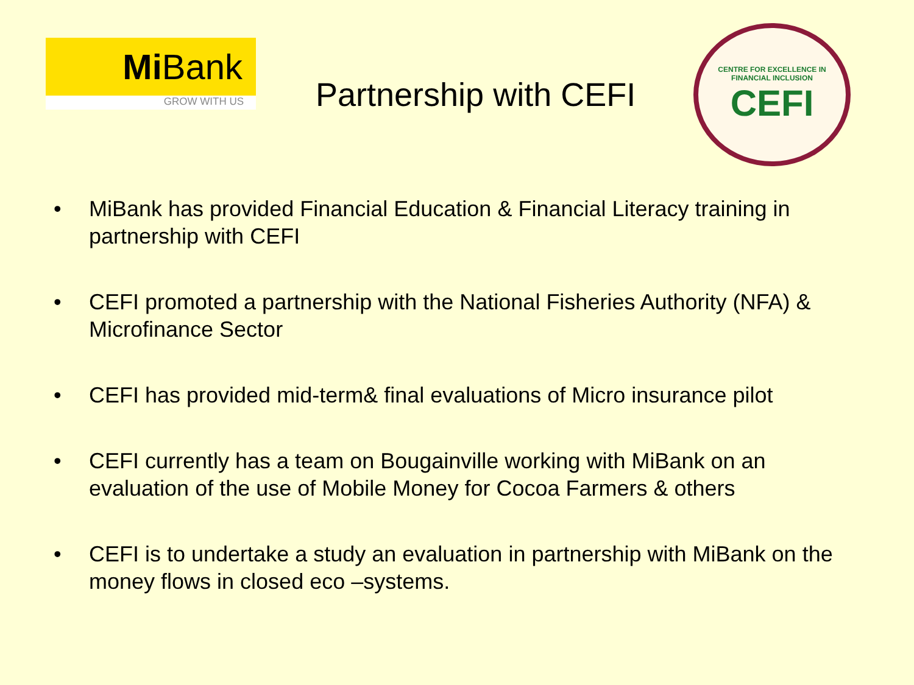Mi Bank
GROW WITH US
Partnership with CEFI
CENTRE FOR EXCELLENCE IN FINANCIAL INCLUSION
CEFI
• MiBank has provided Financial Education & Financial Literacy training in partnership with CEFI
• CEFI promoted a partnership with the National Fisheries Authority (NFA) & Microfinance Sector
• CEFI has provided mid-term& final evaluations of Micro insurance pilot
• CEFI currently has a team on Bougainville working with MiBank on an evaluation of the use of Mobile Money for Cocoa Farmers & others
• CEFI is to undertake a study an evaluation in partnership with MiBank on the money flows in closed eco –systems.